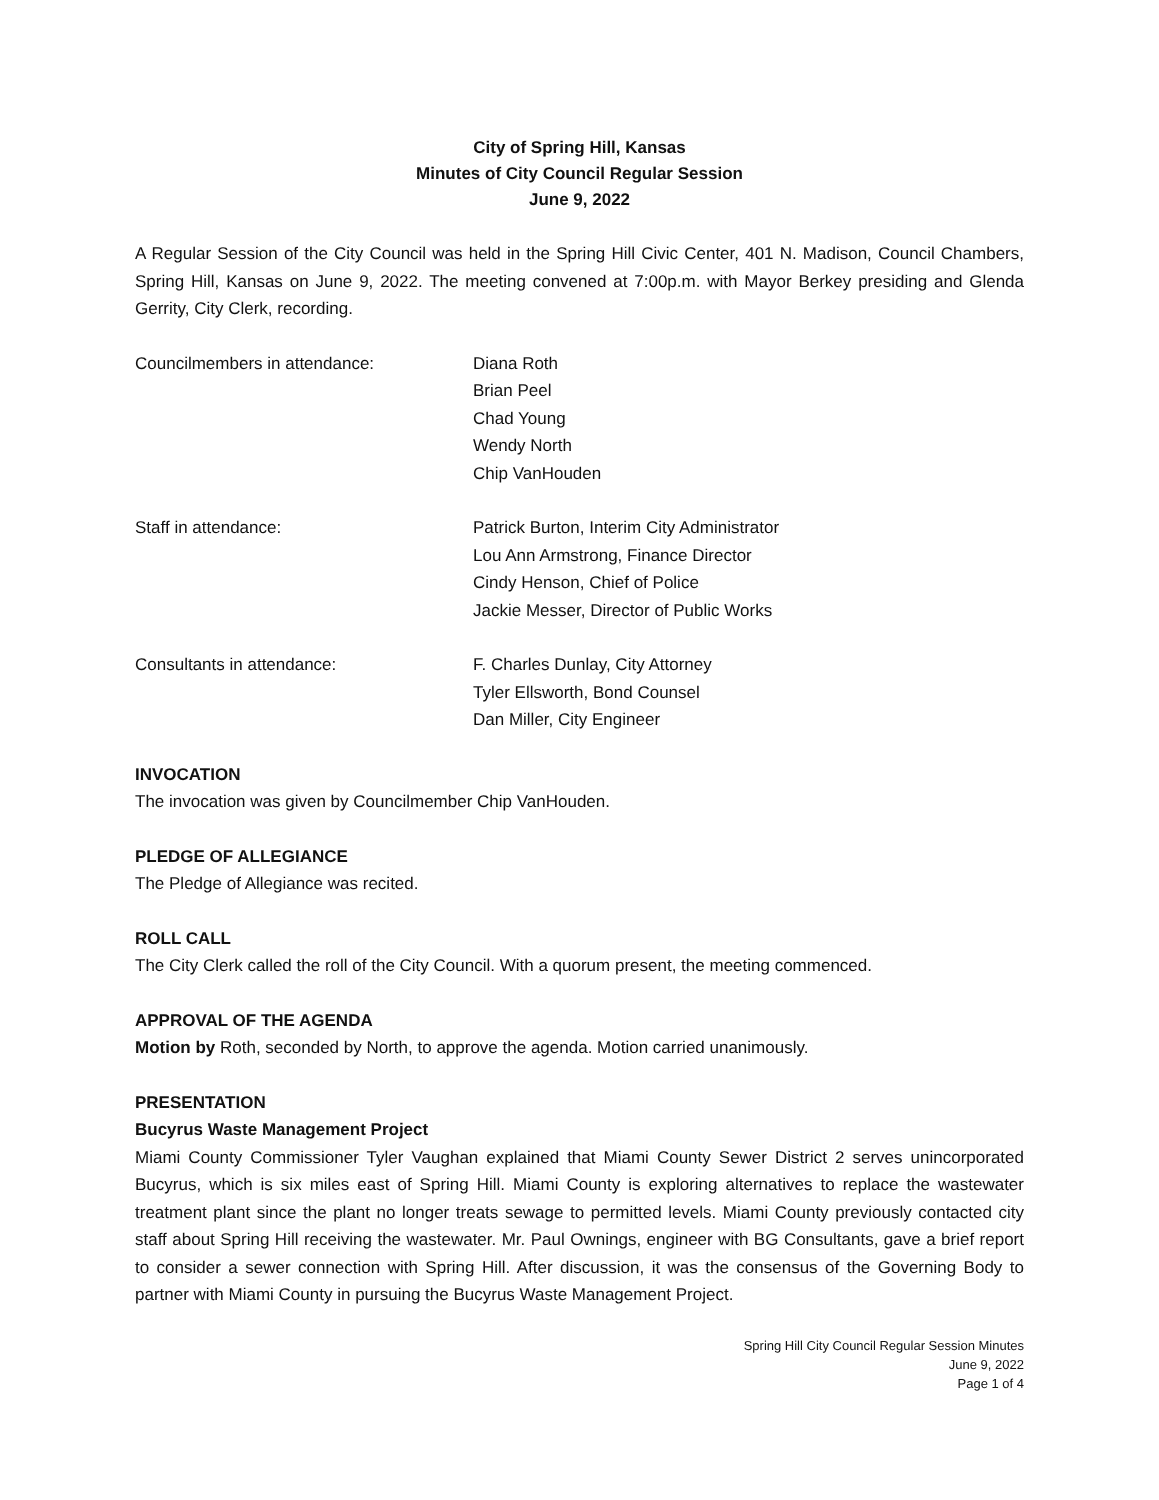City of Spring Hill, Kansas
Minutes of City Council Regular Session
June 9, 2022
A Regular Session of the City Council was held in the Spring Hill Civic Center, 401 N. Madison, Council Chambers, Spring Hill, Kansas on June 9, 2022. The meeting convened at 7:00p.m. with Mayor Berkey presiding and Glenda Gerrity, City Clerk, recording.
Councilmembers in attendance: Diana Roth
Brian Peel
Chad Young
Wendy North
Chip VanHouden
Staff in attendance: Patrick Burton, Interim City Administrator
Lou Ann Armstrong, Finance Director
Cindy Henson, Chief of Police
Jackie Messer, Director of Public Works
Consultants in attendance: F. Charles Dunlay, City Attorney
Tyler Ellsworth, Bond Counsel
Dan Miller, City Engineer
INVOCATION
The invocation was given by Councilmember Chip VanHouden.
PLEDGE OF ALLEGIANCE
The Pledge of Allegiance was recited.
ROLL CALL
The City Clerk called the roll of the City Council. With a quorum present, the meeting commenced.
APPROVAL OF THE AGENDA
Motion by Roth, seconded by North, to approve the agenda. Motion carried unanimously.
PRESENTATION
Bucyrus Waste Management Project
Miami County Commissioner Tyler Vaughan explained that Miami County Sewer District 2 serves unincorporated Bucyrus, which is six miles east of Spring Hill. Miami County is exploring alternatives to replace the wastewater treatment plant since the plant no longer treats sewage to permitted levels. Miami County previously contacted city staff about Spring Hill receiving the wastewater. Mr. Paul Ownings, engineer with BG Consultants, gave a brief report to consider a sewer connection with Spring Hill. After discussion, it was the consensus of the Governing Body to partner with Miami County in pursuing the Bucyrus Waste Management Project.
Spring Hill City Council Regular Session Minutes
June 9, 2022
Page 1 of 4